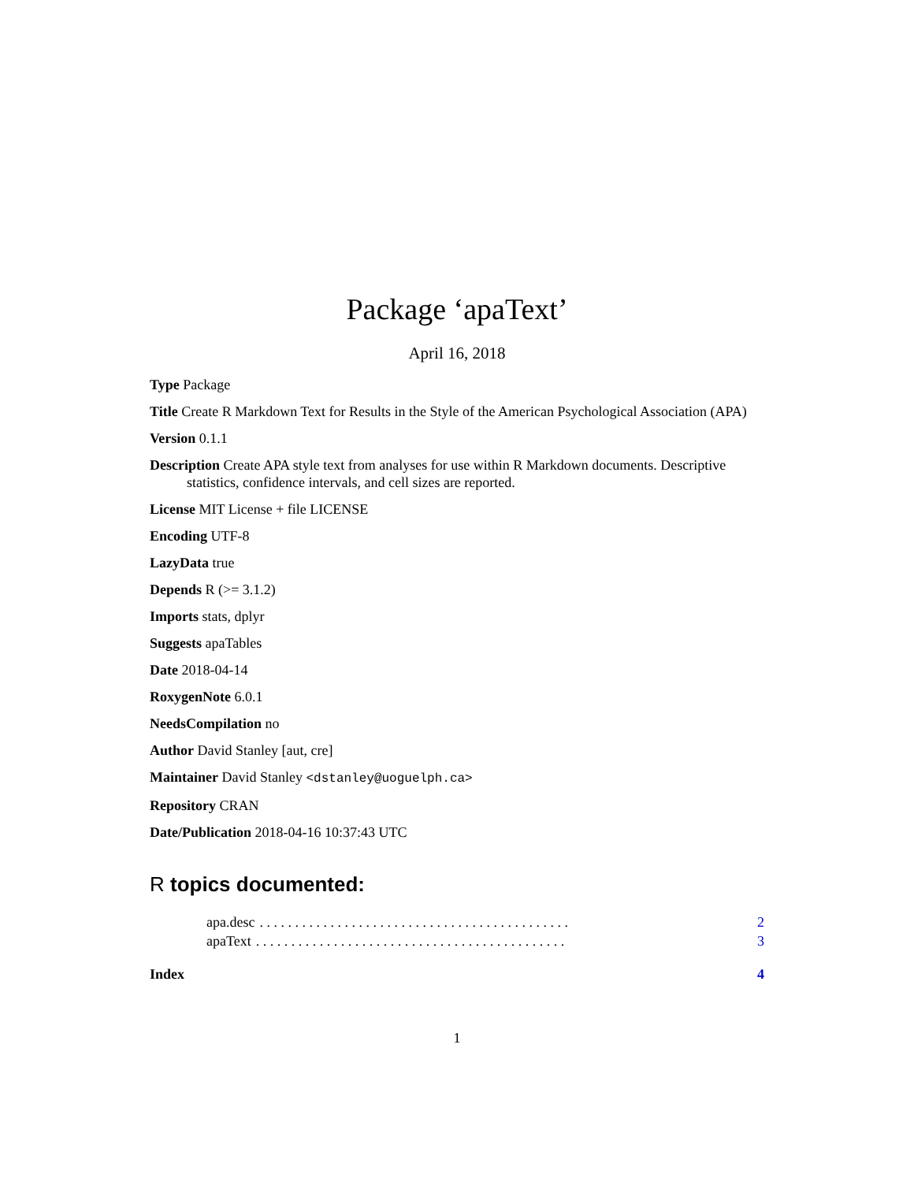Package ‘apaText’
April 16, 2018
Type Package
Title Create R Markdown Text for Results in the Style of the American Psychological Association (APA)
Version 0.1.1
Description Create APA style text from analyses for use within R Markdown documents. Descriptive statistics, confidence intervals, and cell sizes are reported.
License MIT License + file LICENSE
Encoding UTF-8
LazyData true
Depends R (>= 3.1.2)
Imports stats, dplyr
Suggests apaTables
Date 2018-04-14
RoxygenNote 6.0.1
NeedsCompilation no
Author David Stanley [aut, cre]
Maintainer David Stanley <dstanley@uoguelph.ca>
Repository CRAN
Date/Publication 2018-04-16 10:37:43 UTC
R topics documented:
apa.desc. . . . . . . . . . . . . . . . . . . . . . . . . . . . . . . . . . . . . . . . . . . . 2
apaText. . . . . . . . . . . . . . . . . . . . . . . . . . . . . . . . . . . . . . . . . . . . 3
Index 4
1